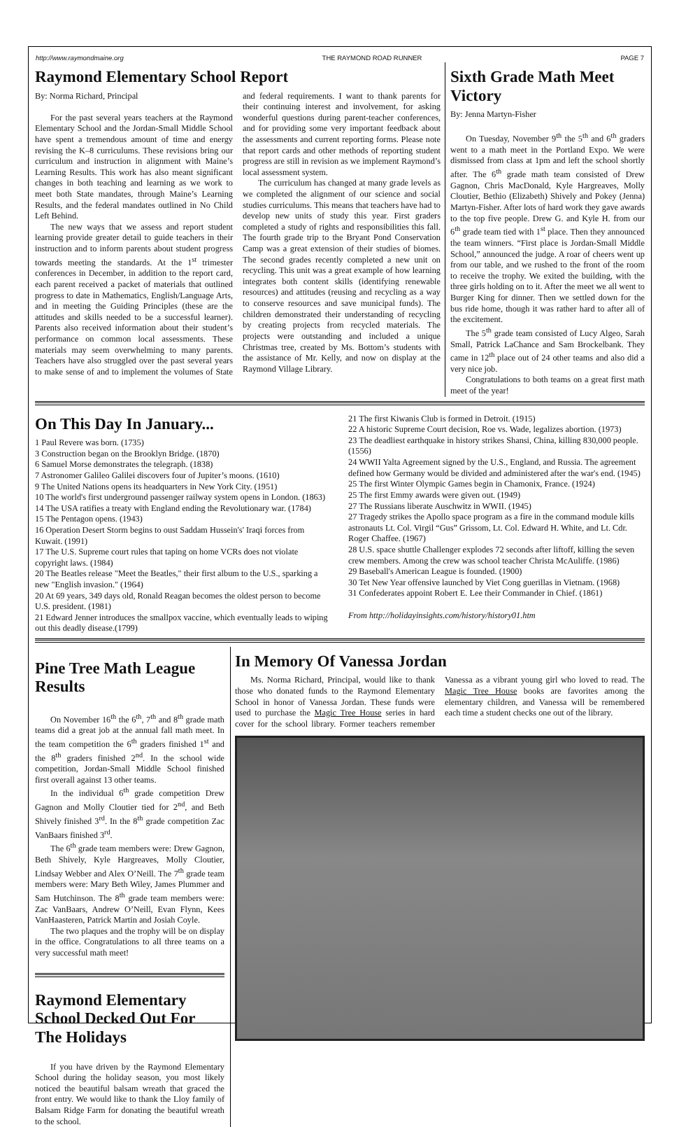http://www.raymondmaine.org THE RAYMOND ROAD RUNNER PAGE 7
Raymond Elementary School Report
By: Norma Richard, Principal
For the past several years teachers at the Raymond Elementary School and the Jordan-Small Middle School have spent a tremendous amount of time and energy revising the K–8 curriculums. These revisions bring our curriculum and instruction in alignment with Maine’s Learning Results. This work has also meant significant changes in both teaching and learning as we work to meet both State mandates, through Maine’s Learning Results, and the federal mandates outlined in No Child Left Behind.
The new ways that we assess and report student learning provide greater detail to guide teachers in their instruction and to inform parents about student progress towards meeting the standards. At the 1<sup>st</sup> trimester conferences in December, in addition to the report card, each parent received a packet of materials that outlined progress to date in Mathematics, English/Language Arts, and in meeting the Guiding Principles (these are the attitudes and skills needed to be a successful learner). Parents also received information about their student’s performance on common local assessments. These materials may seem overwhelming to many parents. Teachers have also struggled over the past several years to make sense of and to implement the volumes of State and federal requirements. I want to thank parents for their continuing interest and involvement, for asking wonderful questions during parent-teacher conferences, and for providing some very important feedback about the assessments and current reporting forms. Please note that report cards and other methods of reporting student progress are still in revision as we implement Raymond’s local assessment system.
The curriculum has changed at many grade levels as we completed the alignment of our science and social studies curriculums. This means that teachers have had to develop new units of study this year. First graders completed a study of rights and responsibilities this fall. The fourth grade trip to the Bryant Pond Conservation Camp was a great extension of their studies of biomes. The second grades recently completed a new unit on recycling. This unit was a great example of how learning integrates both content skills (identifying renewable resources) and attitudes (reusing and recycling as a way to conserve resources and save municipal funds). The children demonstrated their understanding of recycling by creating projects from recycled materials. The projects were outstanding and included a unique Christmas tree, created by Ms. Bottom’s students with the assistance of Mr. Kelly, and now on display at the Raymond Village Library.
Sixth Grade Math Meet Victory
By: Jenna Martyn-Fisher
On Tuesday, November 9<sup>th</sup> the 5<sup>th</sup> and 6<sup>th</sup> graders went to a math meet in the Portland Expo. We were dismissed from class at 1pm and left the school shortly after. The 6<sup>th</sup> grade math team consisted of Drew Gagnon, Chris MacDonald, Kyle Hargreaves, Molly Cloutier, Bethio (Elizabeth) Shively and Pokey (Jenna) Martyn-Fisher. After lots of hard work they gave awards to the top five people. Drew G. and Kyle H. from our 6<sup>th</sup> grade team tied with 1<sup>st</sup> place. Then they announced the team winners. “First place is Jordan-Small Middle School,” announced the judge. A roar of cheers went up from our table, and we rushed to the front of the room to receive the trophy. We exited the building, with the three girls holding on to it. After the meet we all went to Burger King for dinner. Then we settled down for the bus ride home, though it was rather hard to after all of the excitement.
The 5<sup>th</sup> grade team consisted of Lucy Algeo, Sarah Small, Patrick LaChance and Sam Brockelbank. They came in 12<sup>th</sup> place out of 24 other teams and also did a very nice job.
Congratulations to both teams on a great first math meet of the year!
On This Day In January...
1 Paul Revere was born. (1735)
3 Construction began on the Brooklyn Bridge. (1870)
6 Samuel Morse demonstrates the telegraph. (1838)
7 Astronomer Galileo Galilei discovers four of Jupiter’s moons. (1610)
9 The United Nations opens its headquarters in New York City. (1951)
10 The world's first underground passenger railway system opens in London. (1863)
14 The USA ratifies a treaty with England ending the Revolutionary war. (1784)
15 The Pentagon opens. (1943)
16 Operation Desert Storm begins to oust Saddam Hussein's' Iraqi forces from Kuwait. (1991)
17 The U.S. Supreme court rules that taping on home VCRs does not violate copyright laws. (1984)
20 The Beatles release "Meet the Beatles," their first album to the U.S., sparking a new "English invasion." (1964)
20 At 69 years, 349 days old, Ronald Reagan becomes the oldest person to become U.S. president. (1981)
21 Edward Jenner introduces the smallpox vaccine, which eventually leads to wiping out this deadly disease.(1799)
21 The first Kiwanis Club is formed in Detroit. (1915)
22 A historic Supreme Court decision, Roe vs. Wade, legalizes abortion. (1973)
23 The deadliest earthquake in history strikes Shansi, China, killing 830,000 people. (1556)
24 WWII Yalta Agreement signed by the U.S., England, and Russia. The agreement defined how Germany would be divided and administered after the war's end. (1945)
25 The first Winter Olympic Games begin in Chamonix, France. (1924)
25 The first Emmy awards were given out. (1949)
27 The Russians liberate Auschwitz in WWII. (1945)
27 Tragedy strikes the Apollo space program as a fire in the command module kills astronauts Lt. Col. Virgil “Gus” Grissom, Lt. Col. Edward H. White, and Lt. Cdr. Roger Chaffee. (1967)
28 U.S. space shuttle Challenger explodes 72 seconds after liftoff, killing the seven crew members. Among the crew was school teacher Christa McAuliffe. (1986)
29 Baseball's American League is founded. (1900)
30 Tet New Year offensive launched by Viet Cong guerillas in Vietnam. (1968)
31 Confederates appoint Robert E. Lee their Commander in Chief. (1861)
From http://holidayinsights.com/history/history01.htm
Pine Tree Math League Results
On November 16<sup>th</sup> the 6<sup>th</sup>, 7<sup>th</sup> and 8<sup>th</sup> grade math teams did a great job at the annual fall math meet. In the team competition the 6<sup>th</sup> graders finished 1<sup>st</sup> and the 8<sup>th</sup> graders finished 2<sup>nd</sup>. In the school wide competition, Jordan-Small Middle School finished first overall against 13 other teams.
In the individual 6<sup>th</sup> grade competition Drew Gagnon and Molly Cloutier tied for 2<sup>nd</sup>, and Beth Shively finished 3<sup>rd</sup>. In the 8<sup>th</sup> grade competition Zac VanBaars finished 3<sup>rd</sup>.
The 6<sup>th</sup> grade team members were: Drew Gagnon, Beth Shively, Kyle Hargreaves, Molly Cloutier, Lindsay Webber and Alex O’Neill. The 7<sup>th</sup> grade team members were: Mary Beth Wiley, James Plummer and Sam Hutchinson. The 8<sup>th</sup> grade team members were: Zac VanBaars, Andrew O’Neill, Evan Flynn, Kees VanHaasteren, Patrick Martin and Josiah Coyle.
The two plaques and the trophy will be on display in the office. Congratulations to all three teams on a very successful math meet!
Raymond Elementary School Decked Out For The Holidays
If you have driven by the Raymond Elementary School during the holiday season, you most likely noticed the beautiful balsam wreath that graced the front entry. We would like to thank the Lloy family of Balsam Ridge Farm for donating the beautiful wreath to the school.
In Memory Of Vanessa Jordan
Ms. Norma Richard, Principal, would like to thank those who donated funds to the Raymond Elementary School in honor of Vanessa Jordan. These funds were used to purchase the Magic Tree House series in hard cover for the school library. Former teachers remember Vanessa as a vibrant young girl who loved to read. The Magic Tree House books are favorites among the elementary children, and Vanessa will be remembered each time a student checks one out of the library.